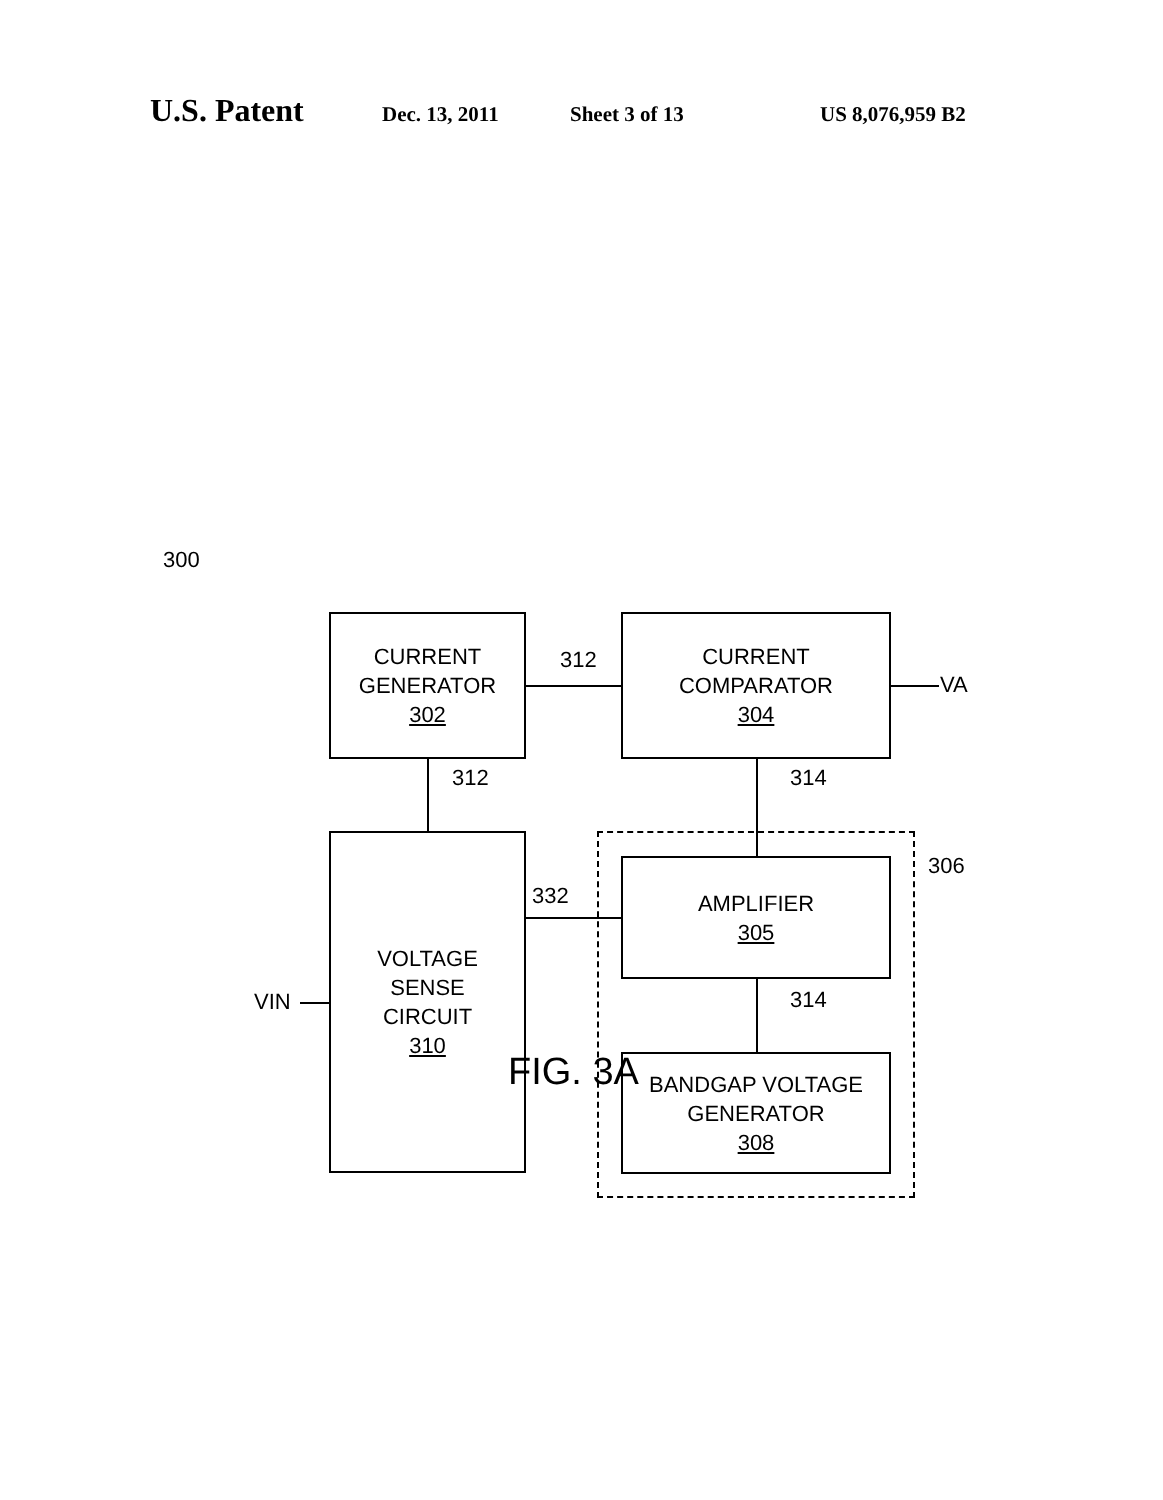U.S. Patent
Dec. 13, 2011 Sheet 3 of 13 US 8,076,959 B2
300
CURRENT
GENERATOR
302
CURRENT
COMPARATOR
304
VA
312
312 314
VOLTAGE
SENSE
CIRCUIT
310
VIN
306
AMPLIFIER
305
332
314
BANDGAP VOLTAGE
GENERATOR
308
FIG. 3A